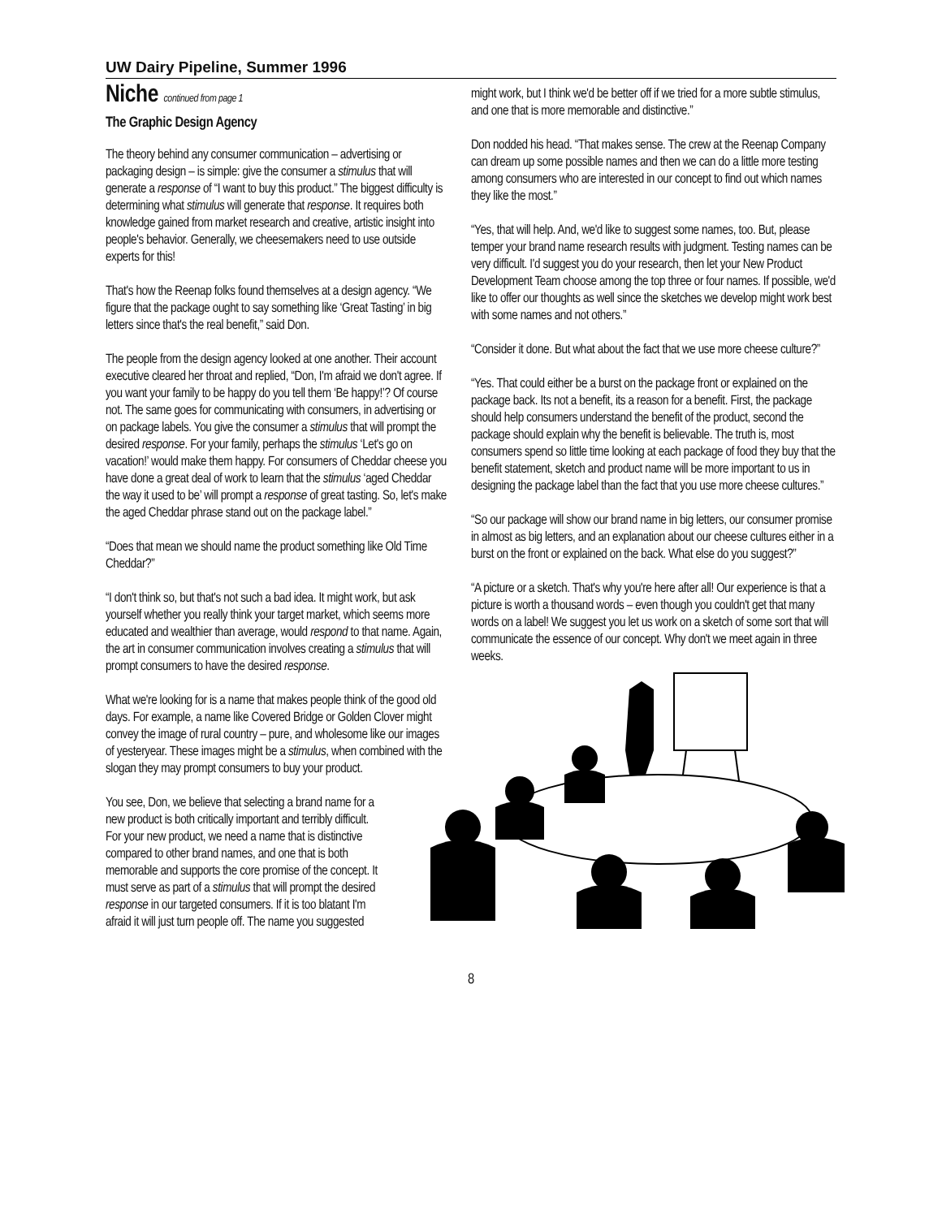UW Dairy Pipeline, Summer 1996
Niche continued from page 1
The Graphic Design Agency
The theory behind any consumer communication – advertising or packaging design – is simple: give the consumer a stimulus that will generate a response of “I want to buy this product.” The biggest difficulty is determining what stimulus will generate that response. It requires both knowledge gained from market research and creative, artistic insight into people's behavior. Generally, we cheesemakers need to use outside experts for this!
That's how the Reenap folks found themselves at a design agency. “We figure that the package ought to say something like ‘Great Tasting’ in big letters since that's the real benefit,” said Don.
The people from the design agency looked at one another. Their account executive cleared her throat and replied, “Don, I'm afraid we don't agree. If you want your family to be happy do you tell them ‘Be happy!’? Of course not. The same goes for communicating with consumers, in advertising or on package labels. You give the consumer a stimulus that will prompt the desired response. For your family, perhaps the stimulus ‘Let's go on vacation!’ would make them happy. For consumers of Cheddar cheese you have done a great deal of work to learn that the stimulus ‘aged Cheddar the way it used to be’ will prompt a response of great tasting. So, let's make the aged Cheddar phrase stand out on the package label.”
“Does that mean we should name the product something like Old Time Cheddar?”
“I don't think so, but that's not such a bad idea. It might work, but ask yourself whether you really think your target market, which seems more educated and wealthier than average, would respond to that name. Again, the art in consumer communication involves creating a stimulus that will prompt consumers to have the desired response.
What we're looking for is a name that makes people think of the good old days. For example, a name like Covered Bridge or Golden Clover might convey the image of rural country – pure, and wholesome like our images of yesteryear. These images might be a stimulus, when combined with the slogan they may prompt consumers to buy your product.
You see, Don, we believe that selecting a brand name for a new product is both critically important and terribly difficult. For your new product, we need a name that is distinctive compared to other brand names, and one that is both memorable and supports the core promise of the concept. It must serve as part of a stimulus that will prompt the desired response in our targeted consumers. If it is too blatant I'm afraid it will just turn people off. The name you suggested
might work, but I think we'd be better off if we tried for a more subtle stimulus, and one that is more memorable and distinctive.”
Don nodded his head. “That makes sense. The crew at the Reenap Company can dream up some possible names and then we can do a little more testing among consumers who are interested in our concept to find out which names they like the most.”
“Yes, that will help. And, we'd like to suggest some names, too. But, please temper your brand name research results with judgment. Testing names can be very difficult. I'd suggest you do your research, then let your New Product Development Team choose among the top three or four names. If possible, we'd like to offer our thoughts as well since the sketches we develop might work best with some names and not others.”
“Consider it done. But what about the fact that we use more cheese culture?”
“Yes. That could either be a burst on the package front or explained on the package back. Its not a benefit, its a reason for a benefit. First, the package should help consumers understand the benefit of the product, second the package should explain why the benefit is believable. The truth is, most consumers spend so little time looking at each package of food they buy that the benefit statement, sketch and product name will be more important to us in designing the package label than the fact that you use more cheese cultures.”
“So our package will show our brand name in big letters, our consumer promise in almost as big letters, and an explanation about our cheese cultures either in a burst on the front or explained on the back. What else do you suggest?”
“A picture or a sketch. That's why you're here after all! Our experience is that a picture is worth a thousand words – even though you couldn't get that many words on a label! We suggest you let us work on a sketch of some sort that will communicate the essence of our concept. Why don't we meet again in three weeks.
8